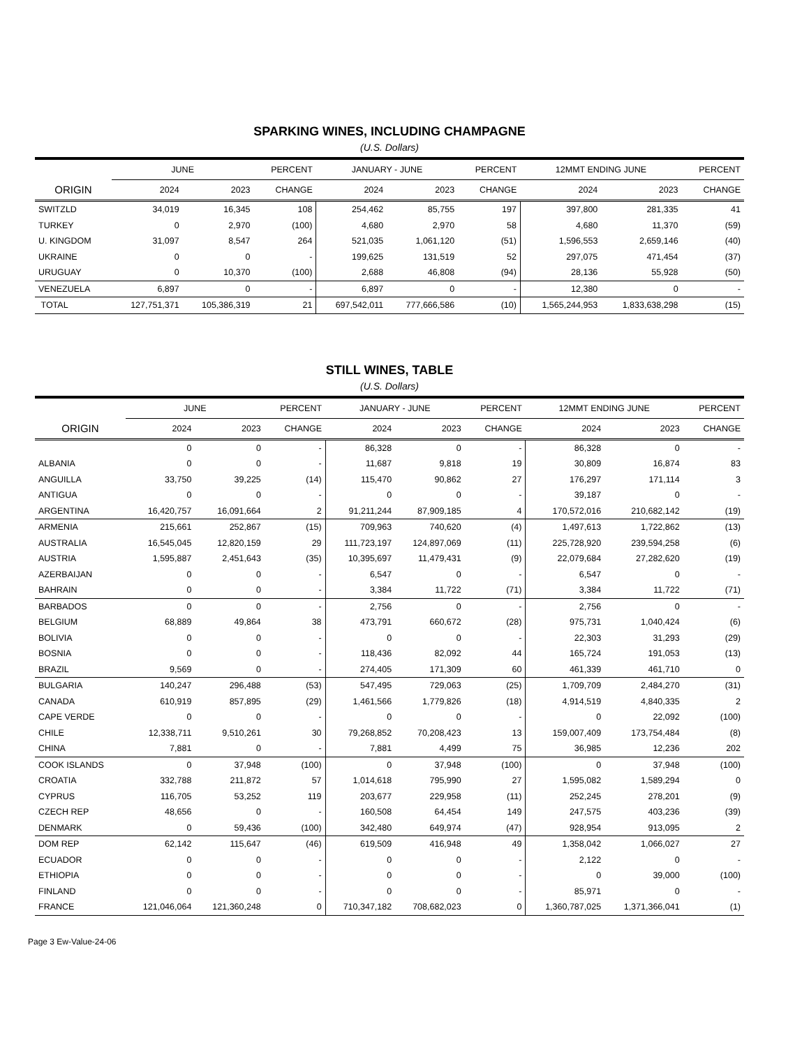SPARKING WINES, INCLUDING CHAMPAGNE
(U.S. Dollars)
| | JUNE | | PERCENT | JANUARY - JUNE | | PERCENT | 12MMT ENDING JUNE | | PERCENT |
| --- | --- | --- | --- | --- | --- | --- | --- | --- | --- |
| ORIGIN | 2024 | 2023 | CHANGE | 2024 | 2023 | CHANGE | 2024 | 2023 | CHANGE |
| SWITZLD | 34,019 | 16,345 | 108 | 254,462 | 85,755 | 197 | 397,800 | 281,335 | 41 |
| TURKEY | 0 | 2,970 | (100) | 4,680 | 2,970 | 58 | 4,680 | 11,370 | (59) |
| U. KINGDOM | 31,097 | 8,547 | 264 | 521,035 | 1,061,120 | (51) | 1,596,553 | 2,659,146 | (40) |
| UKRAINE | 0 | 0 | - | 199,625 | 131,519 | 52 | 297,075 | 471,454 | (37) |
| URUGUAY | 0 | 10,370 | (100) | 2,688 | 46,808 | (94) | 28,136 | 55,928 | (50) |
| VENEZUELA | 6,897 | 0 | - | 6,897 | 0 | - | 12,380 | 0 | - |
| TOTAL | 127,751,371 | 105,386,319 | 21 | 697,542,011 | 777,666,586 | (10) | 1,565,244,953 | 1,833,638,298 | (15) |
STILL WINES, TABLE
(U.S. Dollars)
| | JUNE | | PERCENT | JANUARY - JUNE | | PERCENT | 12MMT ENDING JUNE | | PERCENT |
| --- | --- | --- | --- | --- | --- | --- | --- | --- | --- |
| ORIGIN | 2024 | 2023 | CHANGE | 2024 | 2023 | CHANGE | 2024 | 2023 | CHANGE |
| | 0 | 0 | - | 86,328 | 0 | - | 86,328 | 0 | - |
| ALBANIA | 0 | 0 | - | 11,687 | 9,818 | 19 | 30,809 | 16,874 | 83 |
| ANGUILLA | 33,750 | 39,225 | (14) | 115,470 | 90,862 | 27 | 176,297 | 171,114 | 3 |
| ANTIGUA | 0 | 0 | - | 0 | 0 | - | 39,187 | 0 | - |
| ARGENTINA | 16,420,757 | 16,091,664 | 2 | 91,211,244 | 87,909,185 | 4 | 170,572,016 | 210,682,142 | (19) |
| ARMENIA | 215,661 | 252,867 | (15) | 709,963 | 740,620 | (4) | 1,497,613 | 1,722,862 | (13) |
| AUSTRALIA | 16,545,045 | 12,820,159 | 29 | 111,723,197 | 124,897,069 | (11) | 225,728,920 | 239,594,258 | (6) |
| AUSTRIA | 1,595,887 | 2,451,643 | (35) | 10,395,697 | 11,479,431 | (9) | 22,079,684 | 27,282,620 | (19) |
| AZERBAIJAN | 0 | 0 | - | 6,547 | 0 | - | 6,547 | 0 | - |
| BAHRAIN | 0 | 0 | - | 3,384 | 11,722 | (71) | 3,384 | 11,722 | (71) |
| BARBADOS | 0 | 0 | - | 2,756 | 0 | - | 2,756 | 0 | - |
| BELGIUM | 68,889 | 49,864 | 38 | 473,791 | 660,672 | (28) | 975,731 | 1,040,424 | (6) |
| BOLIVIA | 0 | 0 | - | 0 | 0 | - | 22,303 | 31,293 | (29) |
| BOSNIA | 0 | 0 | - | 118,436 | 82,092 | 44 | 165,724 | 191,053 | (13) |
| BRAZIL | 9,569 | 0 | - | 274,405 | 171,309 | 60 | 461,339 | 461,710 | 0 |
| BULGARIA | 140,247 | 296,488 | (53) | 547,495 | 729,063 | (25) | 1,709,709 | 2,484,270 | (31) |
| CANADA | 610,919 | 857,895 | (29) | 1,461,566 | 1,779,826 | (18) | 4,914,519 | 4,840,335 | 2 |
| CAPE VERDE | 0 | 0 | - | 0 | 0 | - | 0 | 22,092 | (100) |
| CHILE | 12,338,711 | 9,510,261 | 30 | 79,268,852 | 70,208,423 | 13 | 159,007,409 | 173,754,484 | (8) |
| CHINA | 7,881 | 0 | - | 7,881 | 4,499 | 75 | 36,985 | 12,236 | 202 |
| COOK ISLANDS | 0 | 37,948 | (100) | 0 | 37,948 | (100) | 0 | 37,948 | (100) |
| CROATIA | 332,788 | 211,872 | 57 | 1,014,618 | 795,990 | 27 | 1,595,082 | 1,589,294 | 0 |
| CYPRUS | 116,705 | 53,252 | 119 | 203,677 | 229,958 | (11) | 252,245 | 278,201 | (9) |
| CZECH REP | 48,656 | 0 | - | 160,508 | 64,454 | 149 | 247,575 | 403,236 | (39) |
| DENMARK | 0 | 59,436 | (100) | 342,480 | 649,974 | (47) | 928,954 | 913,095 | 2 |
| DOM REP | 62,142 | 115,647 | (46) | 619,509 | 416,948 | 49 | 1,358,042 | 1,066,027 | 27 |
| ECUADOR | 0 | 0 | - | 0 | 0 | - | 2,122 | 0 | - |
| ETHIOPIA | 0 | 0 | - | 0 | 0 | - | 0 | 39,000 | (100) |
| FINLAND | 0 | 0 | - | 0 | 0 | - | 85,971 | 0 | - |
| FRANCE | 121,046,064 | 121,360,248 | 0 | 710,347,182 | 708,682,023 | 0 | 1,360,787,025 | 1,371,366,041 | (1) |
Page 3 Ew-Value-24-06